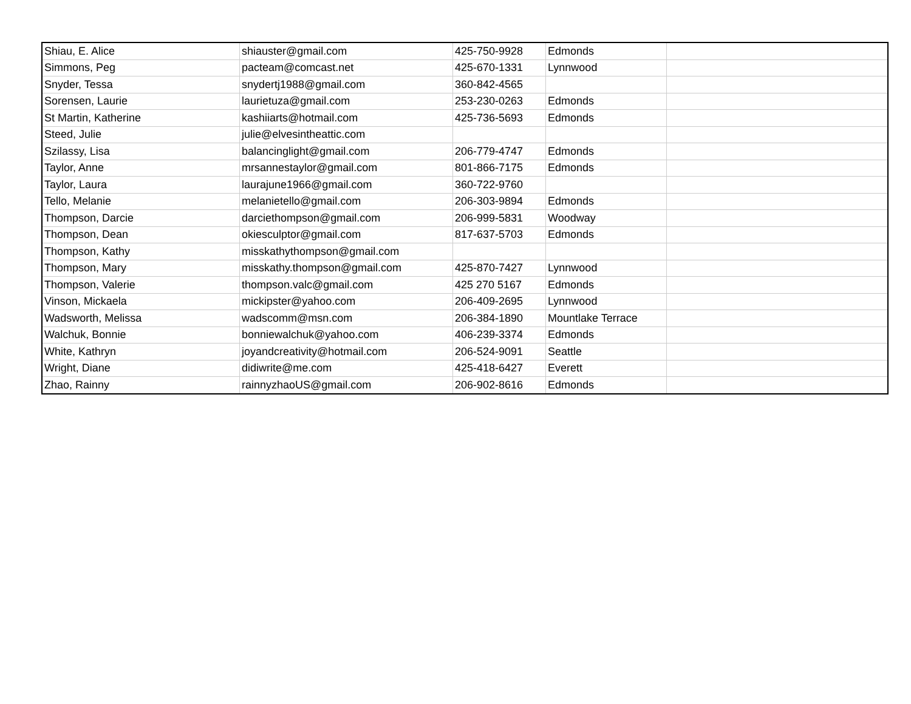| Shiau, E. Alice | shiauster@gmail.com | 425-750-9928 | Edmonds | |
| Simmons, Peg | pacteam@comcast.net | 425-670-1331 | Lynnwood | |
| Snyder, Tessa | snydertj1988@gmail.com | 360-842-4565 | | |
| Sorensen, Laurie | laurietuza@gmail.com | 253-230-0263 | Edmonds | |
| St Martin, Katherine | kashiiarts@hotmail.com | 425-736-5693 | Edmonds | |
| Steed, Julie | julie@elvesintheattic.com | | | |
| Szilassy, Lisa | balancinglight@gmail.com | 206-779-4747 | Edmonds | |
| Taylor, Anne | mrsannestaylor@gmail.com | 801-866-7175 | Edmonds | |
| Taylor, Laura | laurajune1966@gmail.com | 360-722-9760 | | |
| Tello, Melanie | melanietello@gmail.com | 206-303-9894 | Edmonds | |
| Thompson, Darcie | darciethompson@gmail.com | 206-999-5831 | Woodway | |
| Thompson, Dean | okiesculptor@gmail.com | 817-637-5703 | Edmonds | |
| Thompson, Kathy | misskathythompson@gmail.com | | | |
| Thompson, Mary | misskathy.thompson@gmail.com | 425-870-7427 | Lynnwood | |
| Thompson, Valerie | thompson.valc@gmail.com | 425 270 5167 | Edmonds | |
| Vinson, Mickaela | mickipster@yahoo.com | 206-409-2695 | Lynnwood | |
| Wadsworth, Melissa | wadscomm@msn.com | 206-384-1890 | Mountlake Terrace | |
| Walchuk, Bonnie | bonniewalchuk@yahoo.com | 406-239-3374 | Edmonds | |
| White, Kathryn | joyandcreativity@hotmail.com | 206-524-9091 | Seattle | |
| Wright, Diane | didiwrite@me.com | 425-418-6427 | Everett | |
| Zhao, Rainny | rainnyzhaoUS@gmail.com | 206-902-8616 | Edmonds | |